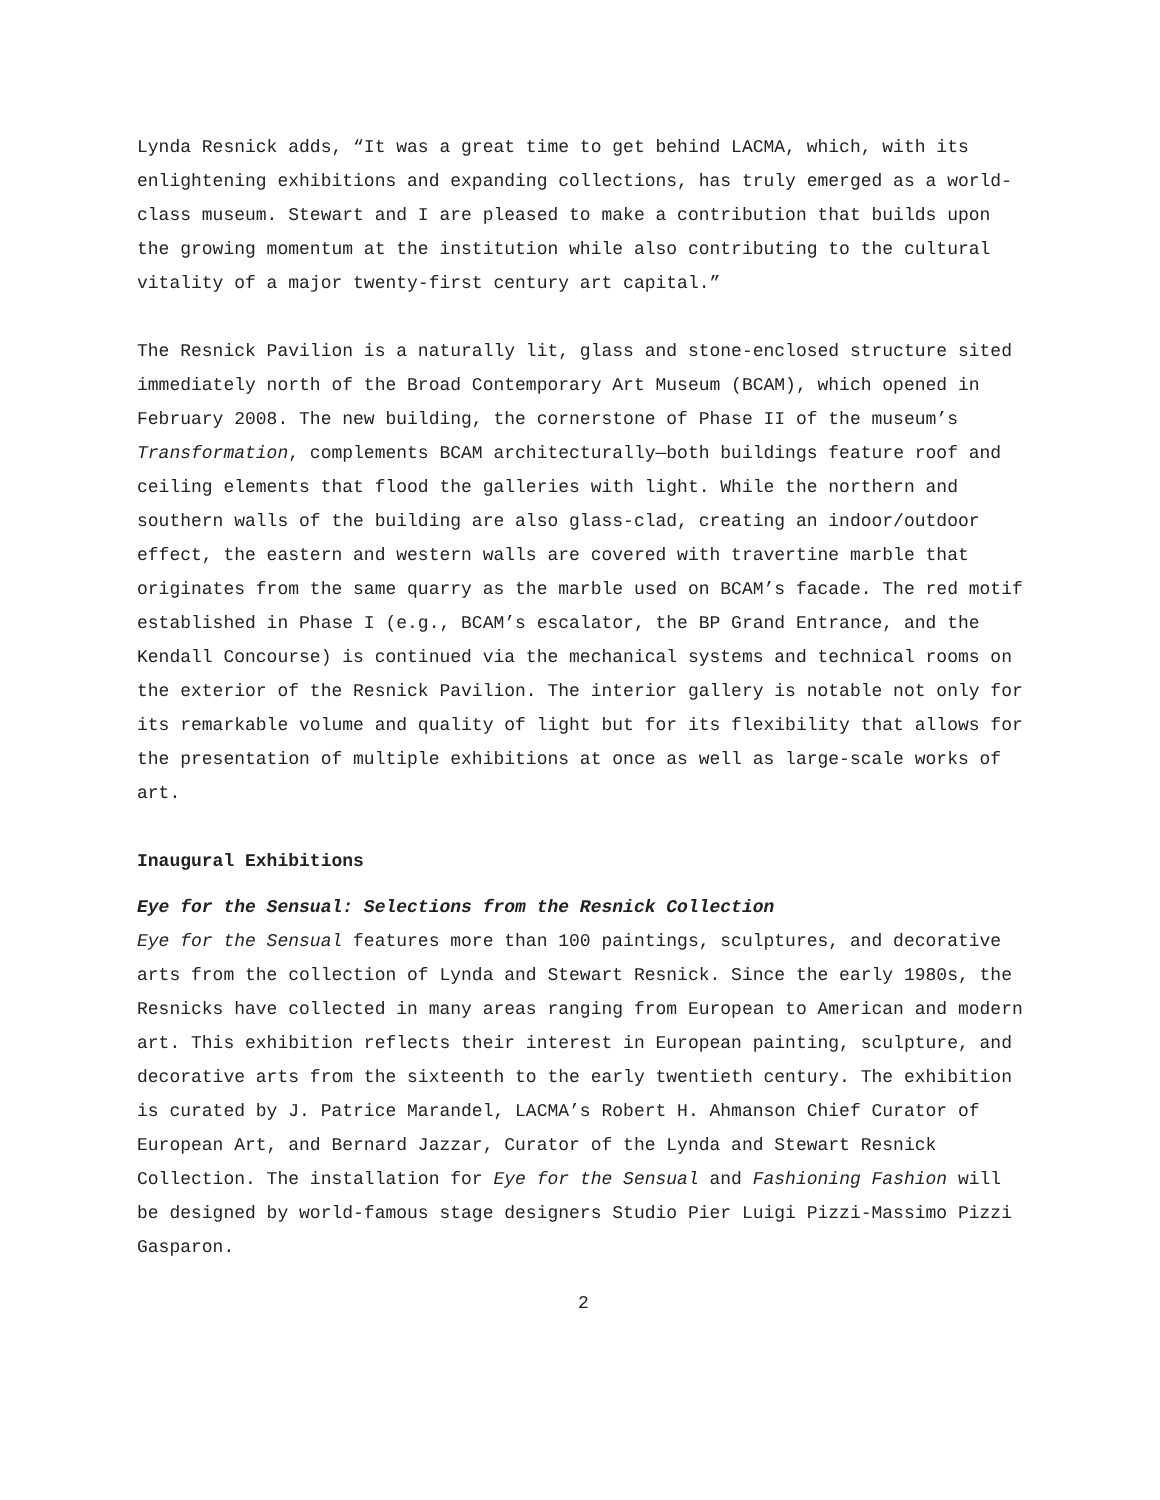Lynda Resnick adds, “It was a great time to get behind LACMA, which, with its enlightening exhibitions and expanding collections, has truly emerged as a world-class museum. Stewart and I are pleased to make a contribution that builds upon the growing momentum at the institution while also contributing to the cultural vitality of a major twenty-first century art capital.”
The Resnick Pavilion is a naturally lit, glass and stone-enclosed structure sited immediately north of the Broad Contemporary Art Museum (BCAM), which opened in February 2008. The new building, the cornerstone of Phase II of the museum’s Transformation, complements BCAM architecturally—both buildings feature roof and ceiling elements that flood the galleries with light. While the northern and southern walls of the building are also glass-clad, creating an indoor/outdoor effect, the eastern and western walls are covered with travertine marble that originates from the same quarry as the marble used on BCAM’s facade. The red motif established in Phase I (e.g., BCAM’s escalator, the BP Grand Entrance, and the Kendall Concourse) is continued via the mechanical systems and technical rooms on the exterior of the Resnick Pavilion. The interior gallery is notable not only for its remarkable volume and quality of light but for its flexibility that allows for the presentation of multiple exhibitions at once as well as large-scale works of art.
Inaugural Exhibitions
Eye for the Sensual: Selections from the Resnick Collection
Eye for the Sensual features more than 100 paintings, sculptures, and decorative arts from the collection of Lynda and Stewart Resnick. Since the early 1980s, the Resnicks have collected in many areas ranging from European to American and modern art. This exhibition reflects their interest in European painting, sculpture, and decorative arts from the sixteenth to the early twentieth century. The exhibition is curated by J. Patrice Marandel, LACMA’s Robert H. Ahmanson Chief Curator of European Art, and Bernard Jazzar, Curator of the Lynda and Stewart Resnick Collection. The installation for Eye for the Sensual and Fashioning Fashion will be designed by world-famous stage designers Studio Pier Luigi Pizzi-Massimo Pizzi Gasparon.
2